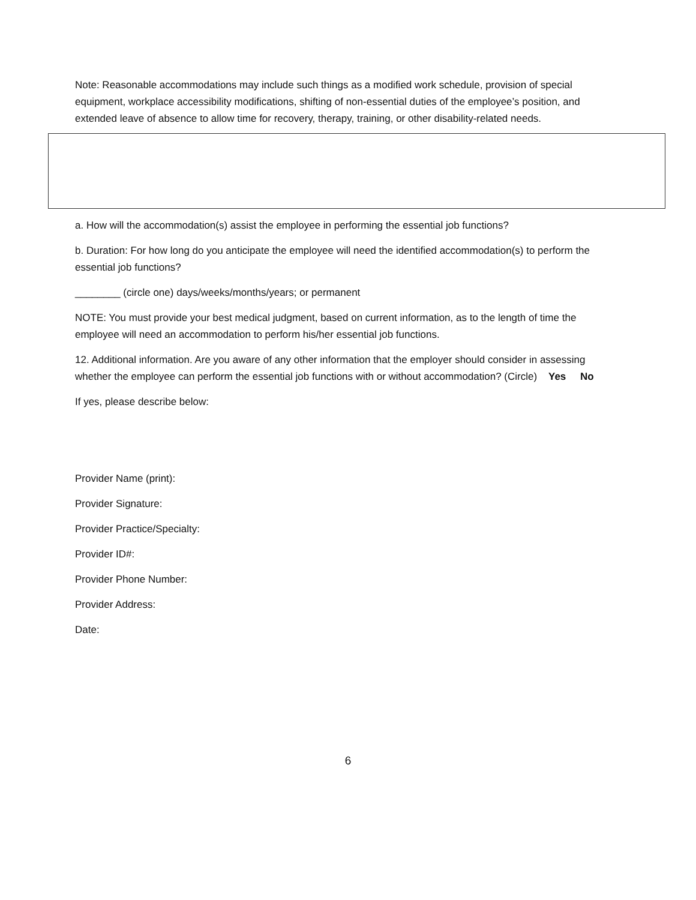Note: Reasonable accommodations may include such things as a modified work schedule, provision of special equipment, workplace accessibility modifications, shifting of non-essential duties of the employee’s position, and extended leave of absence to allow time for recovery, therapy, training, or other disability-related needs.
a. How will the accommodation(s) assist the employee in performing the essential job functions?
b. Duration: For how long do you anticipate the employee will need the identified accommodation(s) to perform the essential job functions?
________ (circle one) days/weeks/months/years; or permanent
NOTE: You must provide your best medical judgment, based on current information, as to the length of time the employee will need an accommodation to perform his/her essential job functions.
12. Additional information. Are you aware of any other information that the employer should consider in assessing whether the employee can perform the essential job functions with or without accommodation? (Circle) Yes No
If yes, please describe below:
Provider Name (print):
Provider Signature:
Provider Practice/Specialty:
Provider ID#:
Provider Phone Number:
Provider Address:
Date:
6